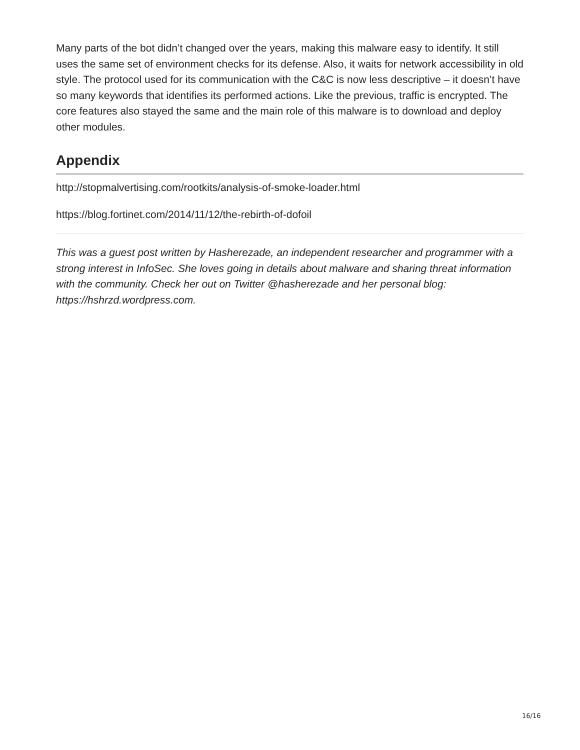Many parts of the bot didn’t changed over the years, making this malware easy to identify. It still uses the same set of environment checks for its defense. Also, it waits for network accessibility in old style. The protocol used for its communication with the C&C is now less descriptive – it doesn’t have so many keywords that identifies its performed actions. Like the previous, traffic is encrypted. The core features also stayed the same and the main role of this malware is to download and deploy other modules.
Appendix
http://stopmalvertising.com/rootkits/analysis-of-smoke-loader.html
https://blog.fortinet.com/2014/11/12/the-rebirth-of-dofoil
This was a guest post written by Hasherezade, an independent researcher and programmer with a strong interest in InfoSec. She loves going in details about malware and sharing threat information with the community. Check her out on Twitter @hasherezade and her personal blog: https://hshrzd.wordpress.com.
16/16